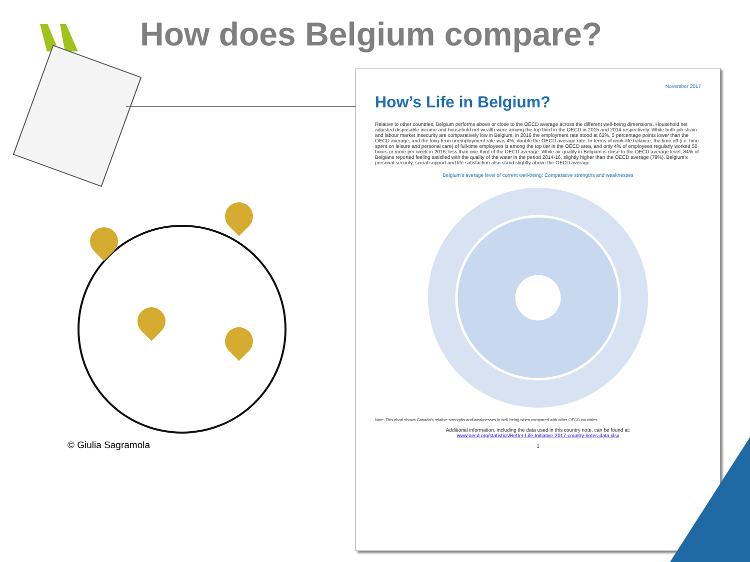How does Belgium compare?
© Giulia Sagramola
November 2017
How’s Life in Belgium?
Relative to other countries, Belgium performs above or close to the OECD average across the different well-being dimensions. Household net adjusted disposable income and household net wealth were among the top third in the OECD in 2015 and 2014 respectively. While both job strain and labour market insecurity are comparatively low in Belgium, in 2016 the employment rate stood at 62%, 5 percentage points lower than the OECD average, and the long-term unemployment rate was 4%, double the OECD average rate. In terms of work-life balance, the time off (i.e. time spent on leisure and personal care) of full-time employees is among the top tier in the OECD area, and only 4% of employees regularly worked 50 hours or more per week in 2016, less than one-third of the OECD average. While air quality in Belgium is close to the OECD average level, 84% of Belgians reported feeling satisfied with the quality of the water in the period 2014-16, slightly higher than the OECD average (79%). Belgium's personal security, social support and life satisfaction also stand slightly above the OECD average.
Belgium's average level of current well-being: Comparative strengths and weaknesses
Note: This chart shows Canada's relative strengths and weaknesses in well-being when compared with other OECD countries.
Additional information, including the data used in this country note, can be found at:
www.oecd.org/statistics/Better-Life-Initiative-2017-country-notes-data.xlsx
1